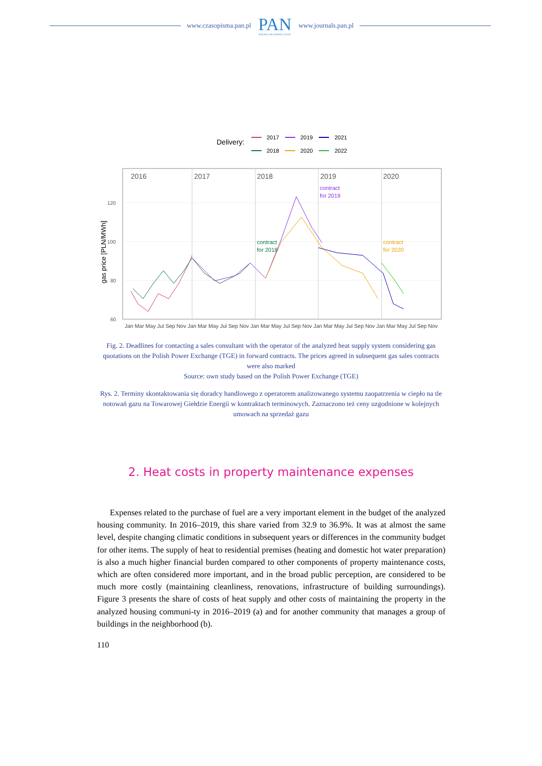www.czasopisma.pan.pl
PAN
POLSKA AKADEMIA NAUK
www.journals.pan.pl
Delivery:
2017
2019
2021
2018
2020
2022
2016
2017
2018
2019
2020
contract
for 2019
contract
for 2018
contract
for 2020
120
100
80
60
gas price [PLN/MWh]
Jan Mar May Jul Sep Nov Jan Mar May Jul Sep Nov Jan Mar May Jul Sep Nov Jan Mar May Jul Sep Nov Jan Mar May Jul Sep Nov
Fig. 2. Deadlines for contacting a sales consultant with the operator of the analyzed heat supply system considering gas quotations on the Polish Power Exchange (TGE) in forward contracts. The prices agreed in subsequent gas sales contracts were also marked
Source: own study based on the Polish Power Exchange (TGE)
Rys. 2. Terminy skontaktowania się doradcy handlowego z operatorem analizowanego systemu zaopatrzenia w ciepło na tle notowań gazu na Towarowej Giełdzie Energii w kontraktach terminowych. Zaznaczono też ceny uzgodnione w kolejnych umowach na sprzedaż gazu
2. Heat costs in property maintenance expenses
Expenses related to the purchase of fuel are a very important element in the budget of the analyzed housing community. In 2016–2019, this share varied from 32.9 to 36.9%. It was at almost the same level, despite changing climatic conditions in subsequent years or differences in the community budget for other items. The supply of heat to residential premises (heating and domestic hot water preparation) is also a much higher financial burden compared to other components of property maintenance costs, which are often considered more important, and in the broad public perception, are considered to be much more costly (maintaining cleanliness, renovations, infrastructure of building surroundings). Figure 3 presents the share of costs of heat supply and other costs of maintaining the property in the analyzed housing communi-ty in 2016–2019 (a) and for another community that manages a group of buildings in the neighborhood (b).
110